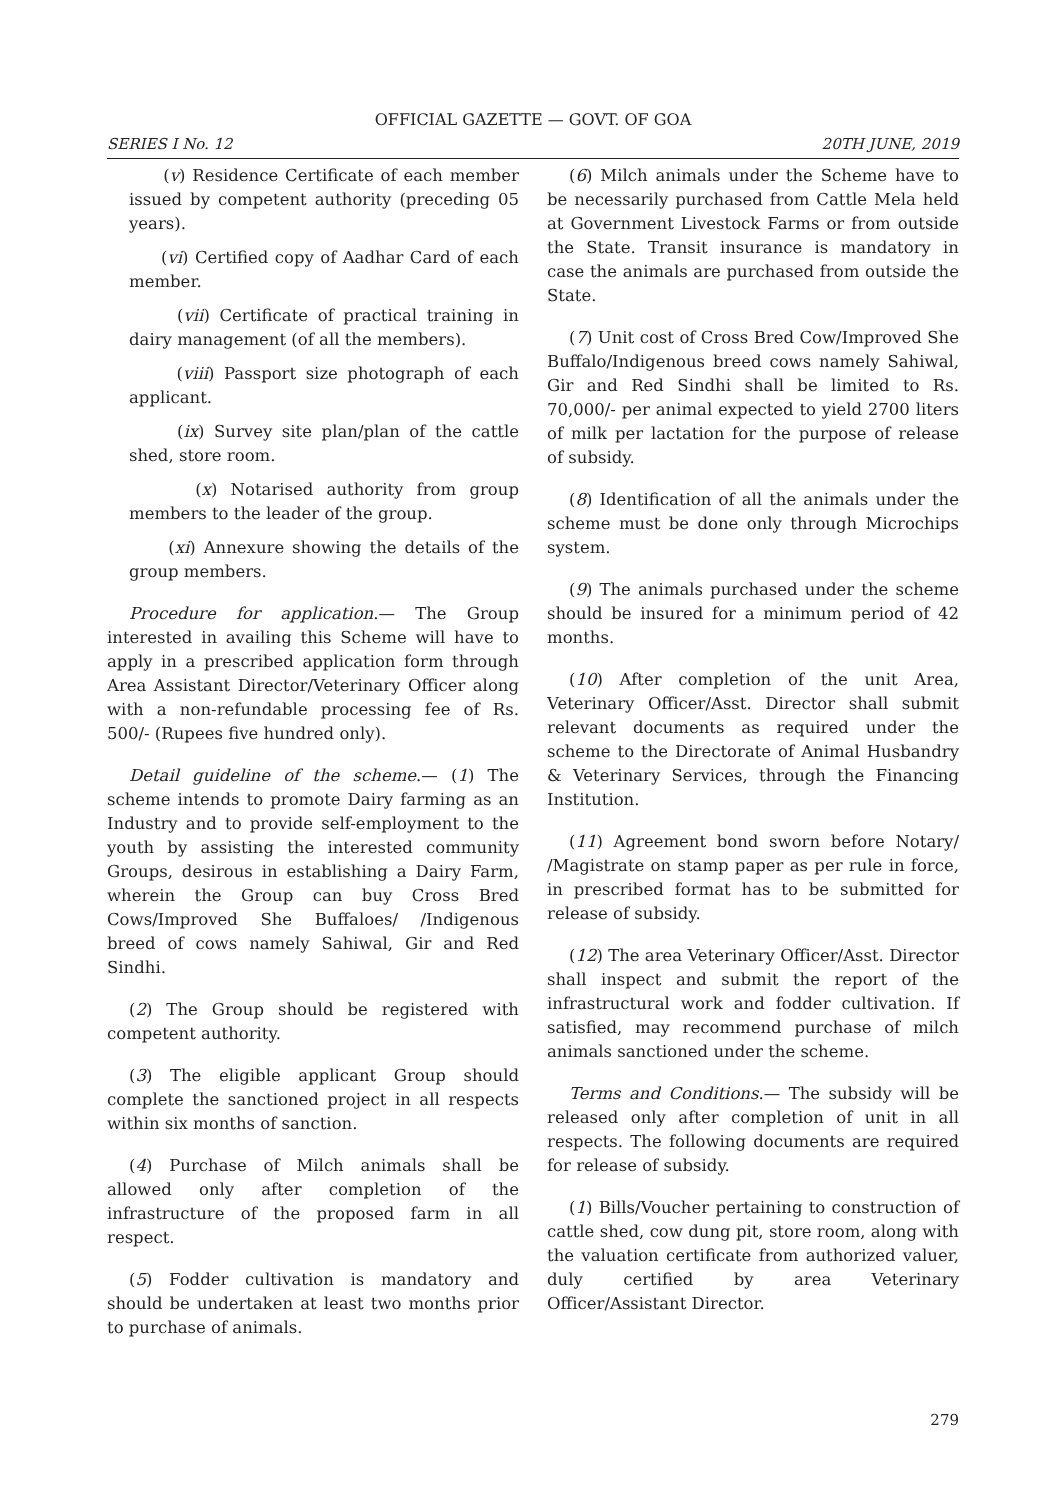OFFICIAL GAZETTE — GOVT. OF GOA
SERIES I No. 12 20TH JUNE, 2019
(v) Residence Certificate of each member issued by competent authority (preceding 05 years).
(vi) Certified copy of Aadhar Card of each member.
(vii) Certificate of practical training in dairy management (of all the members).
(viii) Passport size photograph of each applicant.
(ix) Survey site plan/plan of the cattle shed, store room.
(x) Notarised authority from group members to the leader of the group.
(xi) Annexure showing the details of the group members.
Procedure for application.— The Group interested in availing this Scheme will have to apply in a prescribed application form through Area Assistant Director/Veterinary Officer along with a non-refundable processing fee of Rs. 500/- (Rupees five hundred only).
Detail guideline of the scheme.— (1) The scheme intends to promote Dairy farming as an Industry and to provide self-employment to the youth by assisting the interested community Groups, desirous in establishing a Dairy Farm, wherein the Group can buy Cross Bred Cows/Improved She Buffaloes/ /Indigenous breed of cows namely Sahiwal, Gir and Red Sindhi.
(2) The Group should be registered with competent authority.
(3) The eligible applicant Group should complete the sanctioned project in all respects within six months of sanction.
(4) Purchase of Milch animals shall be allowed only after completion of the infrastructure of the proposed farm in all respect.
(5) Fodder cultivation is mandatory and should be undertaken at least two months prior to purchase of animals.
(6) Milch animals under the Scheme have to be necessarily purchased from Cattle Mela held at Government Livestock Farms or from outside the State. Transit insurance is mandatory in case the animals are purchased from outside the State.
(7) Unit cost of Cross Bred Cow/Improved She Buffalo/Indigenous breed cows namely Sahiwal, Gir and Red Sindhi shall be limited to Rs. 70,000/- per animal expected to yield 2700 liters of milk per lactation for the purpose of release of subsidy.
(8) Identification of all the animals under the scheme must be done only through Microchips system.
(9) The animals purchased under the scheme should be insured for a minimum period of 42 months.
(10) After completion of the unit Area, Veterinary Officer/Asst. Director shall submit relevant documents as required under the scheme to the Directorate of Animal Husbandry & Veterinary Services, through the Financing Institution.
(11) Agreement bond sworn before Notary/ /Magistrate on stamp paper as per rule in force, in prescribed format has to be submitted for release of subsidy.
(12) The area Veterinary Officer/Asst. Director shall inspect and submit the report of the infrastructural work and fodder cultivation. If satisfied, may recommend purchase of milch animals sanctioned under the scheme.
Terms and Conditions.— The subsidy will be released only after completion of unit in all respects. The following documents are required for release of subsidy.
(1) Bills/Voucher pertaining to construction of cattle shed, cow dung pit, store room, along with the valuation certificate from authorized valuer, duly certified by area Veterinary Officer/Assistant Director.
279